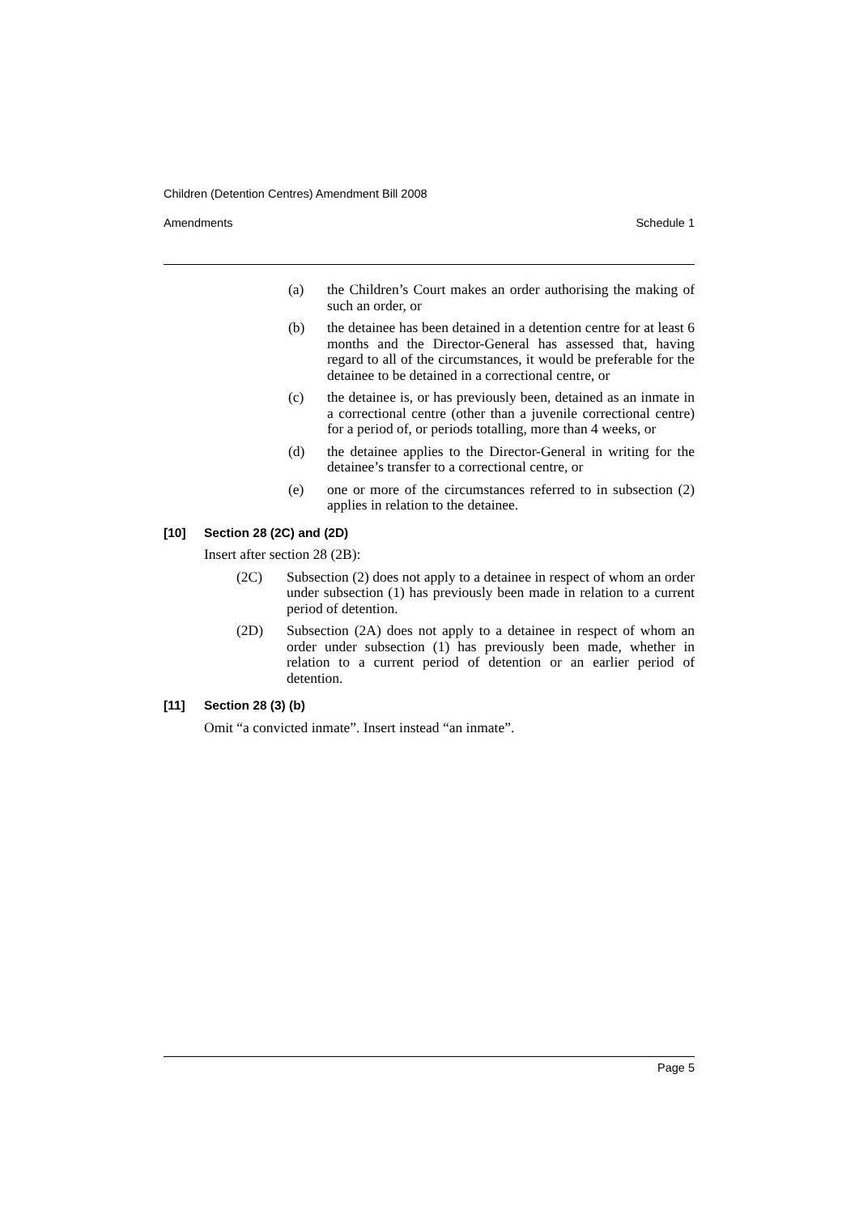Children (Detention Centres) Amendment Bill 2008
Amendments Schedule 1
(a) the Children’s Court makes an order authorising the making of such an order, or
(b) the detainee has been detained in a detention centre for at least 6 months and the Director-General has assessed that, having regard to all of the circumstances, it would be preferable for the detainee to be detained in a correctional centre, or
(c) the detainee is, or has previously been, detained as an inmate in a correctional centre (other than a juvenile correctional centre) for a period of, or periods totalling, more than 4 weeks, or
(d) the detainee applies to the Director-General in writing for the detainee’s transfer to a correctional centre, or
(e) one or more of the circumstances referred to in subsection (2) applies in relation to the detainee.
[10] Section 28 (2C) and (2D)
Insert after section 28 (2B):
(2C) Subsection (2) does not apply to a detainee in respect of whom an order under subsection (1) has previously been made in relation to a current period of detention.
(2D) Subsection (2A) does not apply to a detainee in respect of whom an order under subsection (1) has previously been made, whether in relation to a current period of detention or an earlier period of detention.
[11] Section 28 (3) (b)
Omit “a convicted inmate”. Insert instead “an inmate”.
Page 5